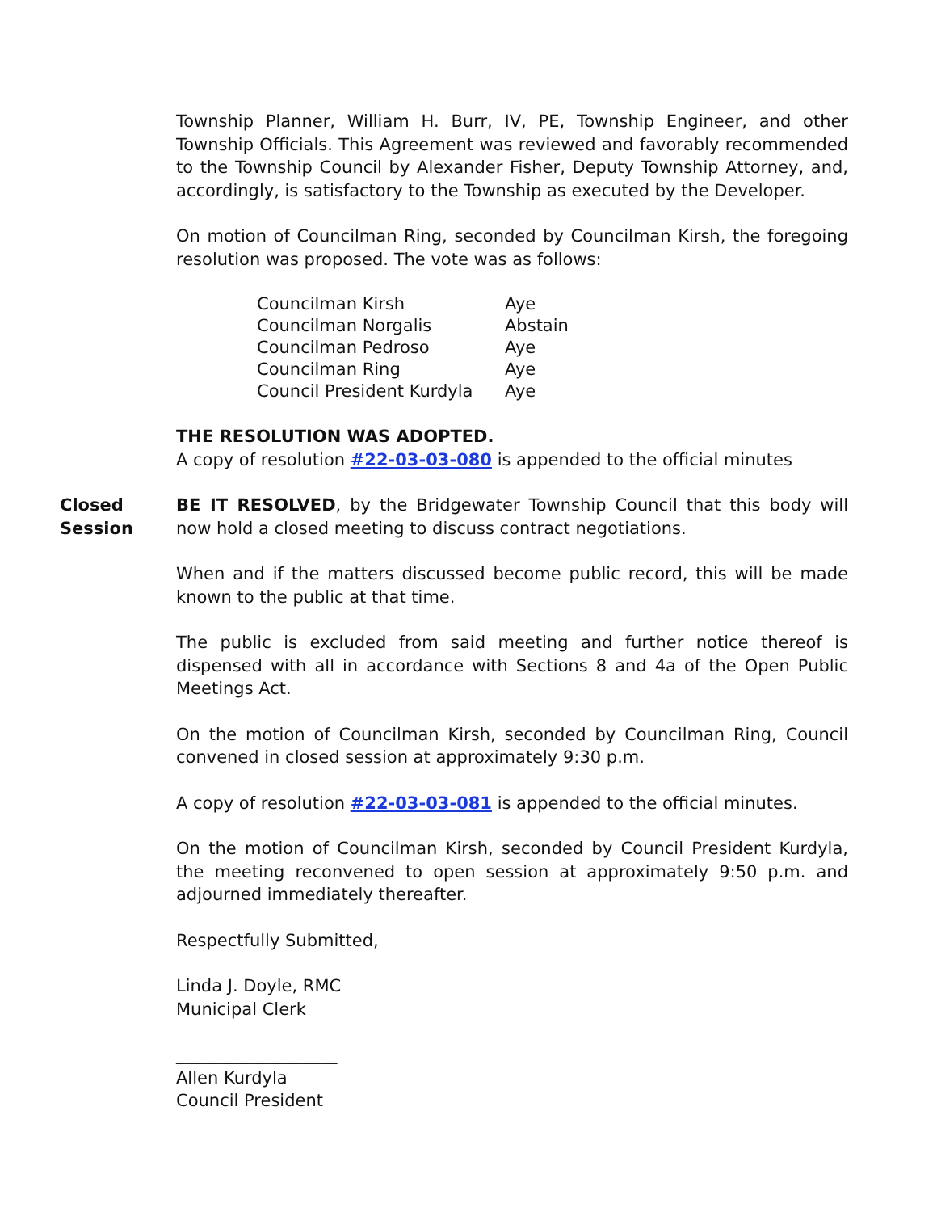Township Planner, William H. Burr, IV, PE, Township Engineer, and other Township Officials. This Agreement was reviewed and favorably recommended to the Township Council by Alexander Fisher, Deputy Township Attorney, and, accordingly, is satisfactory to the Township as executed by the Developer.
On motion of Councilman Ring, seconded by Councilman Kirsh, the foregoing resolution was proposed. The vote was as follows:
| Councilman Kirsh | Aye |
| Councilman Norgalis | Abstain |
| Councilman Pedroso | Aye |
| Councilman Ring | Aye |
| Council President Kurdyla | Aye |
THE RESOLUTION WAS ADOPTED.
A copy of resolution #22-03-03-080 is appended to the official minutes
Closed Session
BE IT RESOLVED, by the Bridgewater Township Council that this body will now hold a closed meeting to discuss contract negotiations.
When and if the matters discussed become public record, this will be made known to the public at that time.
The public is excluded from said meeting and further notice thereof is dispensed with all in accordance with Sections 8 and 4a of the Open Public Meetings Act.
On the motion of Councilman Kirsh, seconded by Councilman Ring, Council convened in closed session at approximately 9:30 p.m.
A copy of resolution #22-03-03-081 is appended to the official minutes.
On the motion of Councilman Kirsh, seconded by Council President Kurdyla, the meeting reconvened to open session at approximately 9:50 p.m. and adjourned immediately thereafter.
Respectfully Submitted,
Linda J. Doyle, RMC
Municipal Clerk
___________________
Allen Kurdyla
Council President